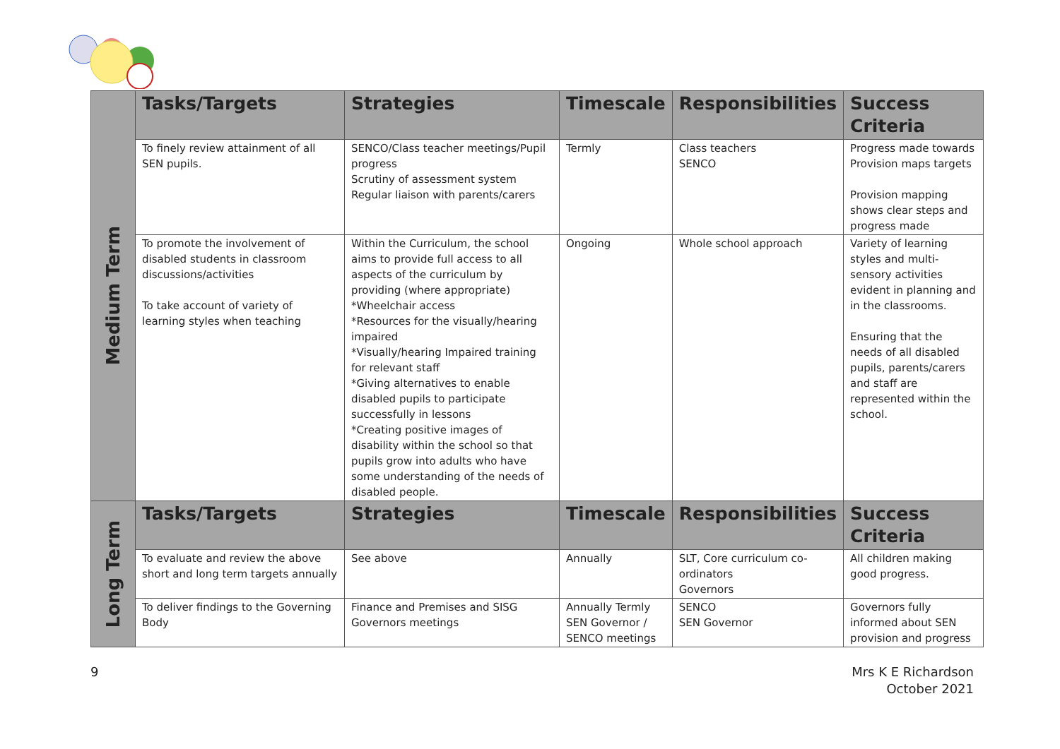| Medium Term | Tasks/Targets | Strategies | Timescale | Responsibilities | Success Criteria |
| | To finely review attainment of all SEN pupils. | SENCO/Class teacher meetings/Pupil progress Scrutiny of assessment system Regular liaison with parents/carers | Termly | Class teachers SENCO | Progress made towards Provision maps targets Provision mapping shows clear steps and progress made |
| | To promote the involvement of disabled students in classroom discussions/activities To take account of variety of learning styles when teaching | Within the Curriculum, the school aims to provide full access to all aspects of the curriculum by providing (where appropriate) *Wheelchair access *Resources for the visually/hearing impaired *Visually/hearing Impaired training for relevant staff *Giving alternatives to enable disabled pupils to participate successfully in lessons *Creating positive images of disability within the school so that pupils grow into adults who have some understanding of the needs of disabled people. | Ongoing | Whole school approach | Variety of learning styles and multi-sensory activities evident in planning and in the classrooms. Ensuring that the needs of all disabled pupils, parents/carers and staff are represented within the school. |
| Long Term | Tasks/Targets | Strategies | Timescale | Responsibilities | Success Criteria |
| | To evaluate and review the above short and long term targets annually | See above | Annually | SLT, Core curriculum co-ordinators Governors | All children making good progress. |
| | To deliver findings to the Governing Body | Finance and Premises and SISG Governors meetings | Annually Termly SEN Governor / SENCO meetings | SENCO SEN Governor | Governors fully informed about SEN provision and progress |
9
Mrs K E Richardson
October 2021